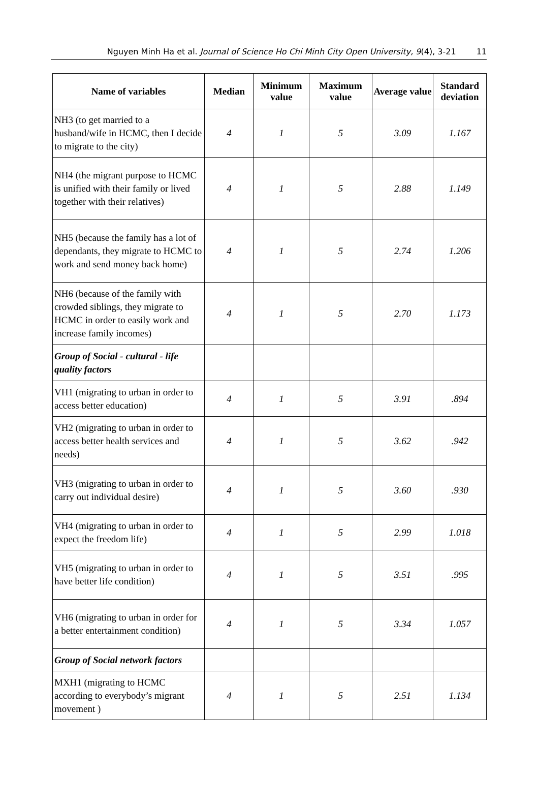Nguyen Minh Ha et al. Journal of Science Ho Chi Minh City Open University, 9(4), 3-21 11
| Name of variables | Median | Minimum value | Maximum value | Average value | Standard deviation |
| --- | --- | --- | --- | --- | --- |
| NH3 (to get married to a husband/wife in HCMC, then I decide to migrate to the city) | 4 | 1 | 5 | 3.09 | 1.167 |
| NH4 (the migrant purpose to HCMC is unified with their family or lived together with their relatives) | 4 | 1 | 5 | 2.88 | 1.149 |
| NH5 (because the family has a lot of dependants, they migrate to HCMC to work and send money back home) | 4 | 1 | 5 | 2.74 | 1.206 |
| NH6 (because of the family with crowded siblings, they migrate to HCMC in order to easily work and increase family incomes) | 4 | 1 | 5 | 2.70 | 1.173 |
| Group of Social - cultural - life quality factors | | | | | |
| VH1 (migrating to urban in order to access better education) | 4 | 1 | 5 | 3.91 | .894 |
| VH2 (migrating to urban in order to access better health services and needs) | 4 | 1 | 5 | 3.62 | .942 |
| VH3 (migrating to urban in order to carry out individual desire) | 4 | 1 | 5 | 3.60 | .930 |
| VH4 (migrating to urban in order to expect the freedom life) | 4 | 1 | 5 | 2.99 | 1.018 |
| VH5 (migrating to urban in order to have better life condition) | 4 | 1 | 5 | 3.51 | .995 |
| VH6 (migrating to urban in order for a better entertainment condition) | 4 | 1 | 5 | 3.34 | 1.057 |
| Group of Social network factors | | | | | |
| MXH1 (migrating to HCMC according to everybody’s migrant movement ) | 4 | 1 | 5 | 2.51 | 1.134 |